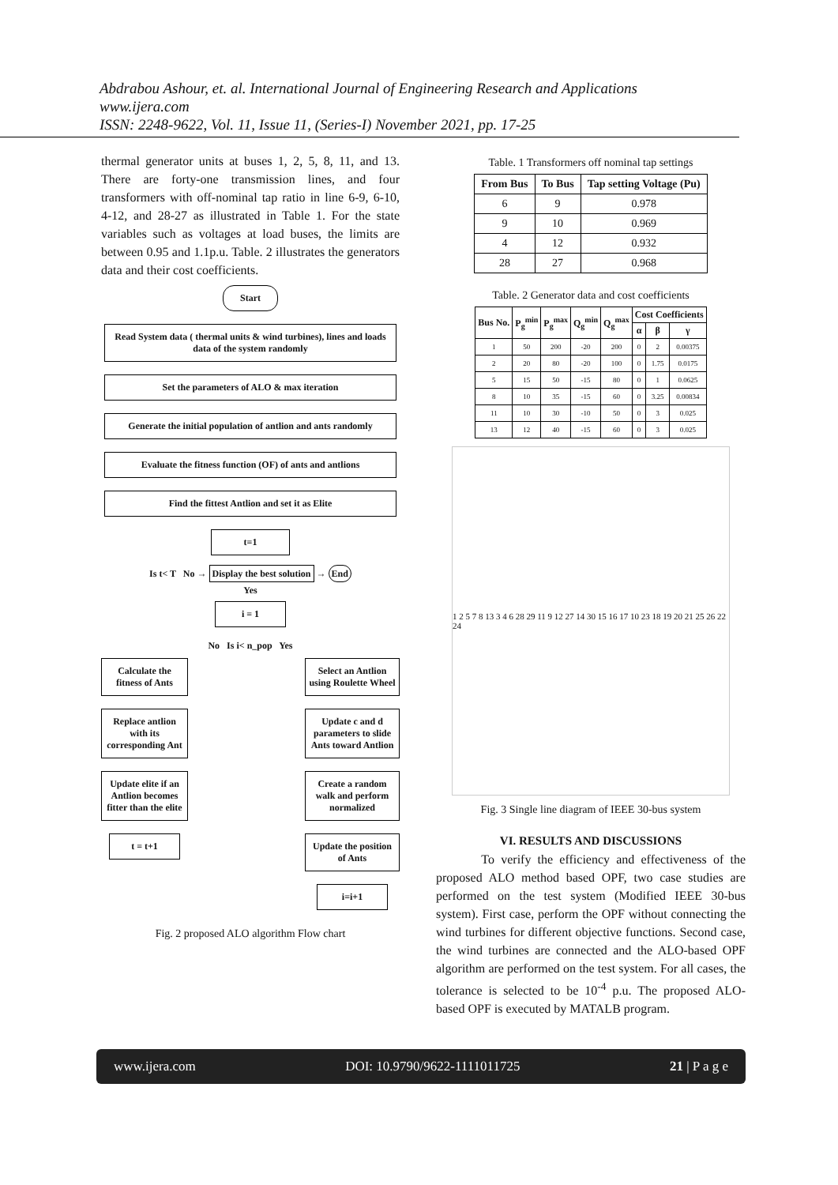Abdrabou Ashour, et. al. International Journal of Engineering Research and Applications
www.ijera.com
ISSN: 2248-9622, Vol. 11, Issue 11, (Series-I) November 2021, pp. 17-25
thermal generator units at buses 1, 2, 5, 8, 11, and 13. There are forty-one transmission lines, and four transformers with off-nominal tap ratio in line 6-9, 6-10, 4-12, and 28-27 as illustrated in Table 1. For the state variables such as voltages at load buses, the limits are between 0.95 and 1.1p.u. Table. 2 illustrates the generators data and their cost coefficients.
Start
Read System data ( thermal units & wind turbines), lines and loads data of the system randomly
Set the parameters of ALO & max iteration
Generate the initial population of antlion and ants randomly
Evaluate the fitness function (OF) of ants and antlions
Find the fittest Antlion and set it as Elite
t=1
Is t< T No → Display the best solution → End
Yes
i = 1
No Is i< n_pop Yes
Calculate the fitness of Ants
Replace antlion with its corresponding Ant
Update elite if an Antlion becomes fitter than the elite
t = t+1
Select an Antlion using Roulette Wheel
Update c and d parameters to slide Ants toward Antlion
Create a random walk and perform normalized
Update the position of Ants
i=i+1
Fig. 2 proposed ALO algorithm Flow chart
Table. 1 Transformers off nominal tap settings
| From Bus | To Bus | Tap setting Voltage (Pu) |
| --- | --- | --- |
| 6 | 9 | 0.978 |
| 9 | 10 | 0.969 |
| 4 | 12 | 0.932 |
| 28 | 27 | 0.968 |
Table. 2 Generator data and cost coefficients
| Bus No. | P<sub>g</sub><sup>min</sup> | P<sub>g</sub><sup>max</sup> | Q<sub>g</sub><sup>min</sup> | Q<sub>g</sub><sup>max</sup> | Cost Coefficients | | |
| --- | --- | --- | --- | --- | --- | --- | --- |
| | | | | | α | β | γ |
| 1 | 50 | 200 | -20 | 200 | 0 | 2 | 0.00375 |
| 2 | 20 | 80 | -20 | 100 | 0 | 1.75 | 0.0175 |
| 5 | 15 | 50 | -15 | 80 | 0 | 1 | 0.0625 |
| 8 | 10 | 35 | -15 | 60 | 0 | 3.25 | 0.00834 |
| 11 | 10 | 30 | -10 | 50 | 0 | 3 | 0.025 |
| 13 | 12 | 40 | -15 | 60 | 0 | 3 | 0.025 |
1 2 5 7 8 13 3 4 6 28 29 11 9 12 27 14 30 15 16 17 10 23 18 19 20 21 25 26 22 24
Fig. 3 Single line diagram of IEEE 30-bus system
VI. RESULTS AND DISCUSSIONS
To verify the efficiency and effectiveness of the proposed ALO method based OPF, two case studies are performed on the test system (Modified IEEE 30-bus system). First case, perform the OPF without connecting the wind turbines for different objective functions. Second case, the wind turbines are connected and the ALO-based OPF algorithm are performed on the test system. For all cases, the tolerance is selected to be 10<sup>-4</sup> p.u. The proposed ALO-based OPF is executed by MATALB program.
www.ijera.com DOI: 10.9790/9622-1111011725 21 | P a g e